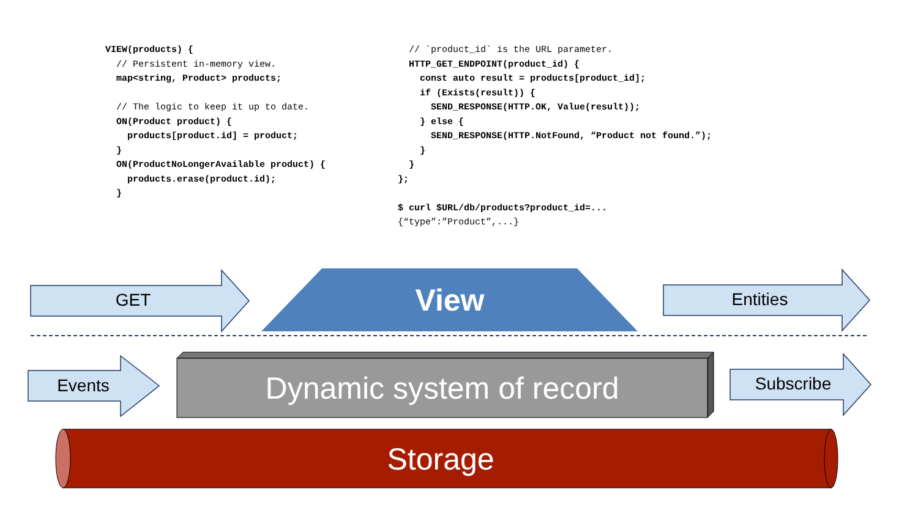VIEW(products) {
  // Persistent in-memory view.
  map<string, Product> products;

  // The logic to keep it up to date.
  ON(Product product) {
    products[product.id] = product;
  }
  ON(ProductNoLongerAvailable product) {
    products.erase(product.id);
  }
  // `product_id` is the URL parameter.
  HTTP_GET_ENDPOINT(product_id) {
    const auto result = products[product_id];
    if (Exists(result)) {
      SEND_RESPONSE(HTTP.OK, Value(result));
    } else {
      SEND_RESPONSE(HTTP.NotFound, “Product not found.”);
    }
  }
};

$ curl $URL/db/products?product_id=...
{“type”:”Product”,...}
GET View Entities
Events Dynamic system of record Subscribe
Storage